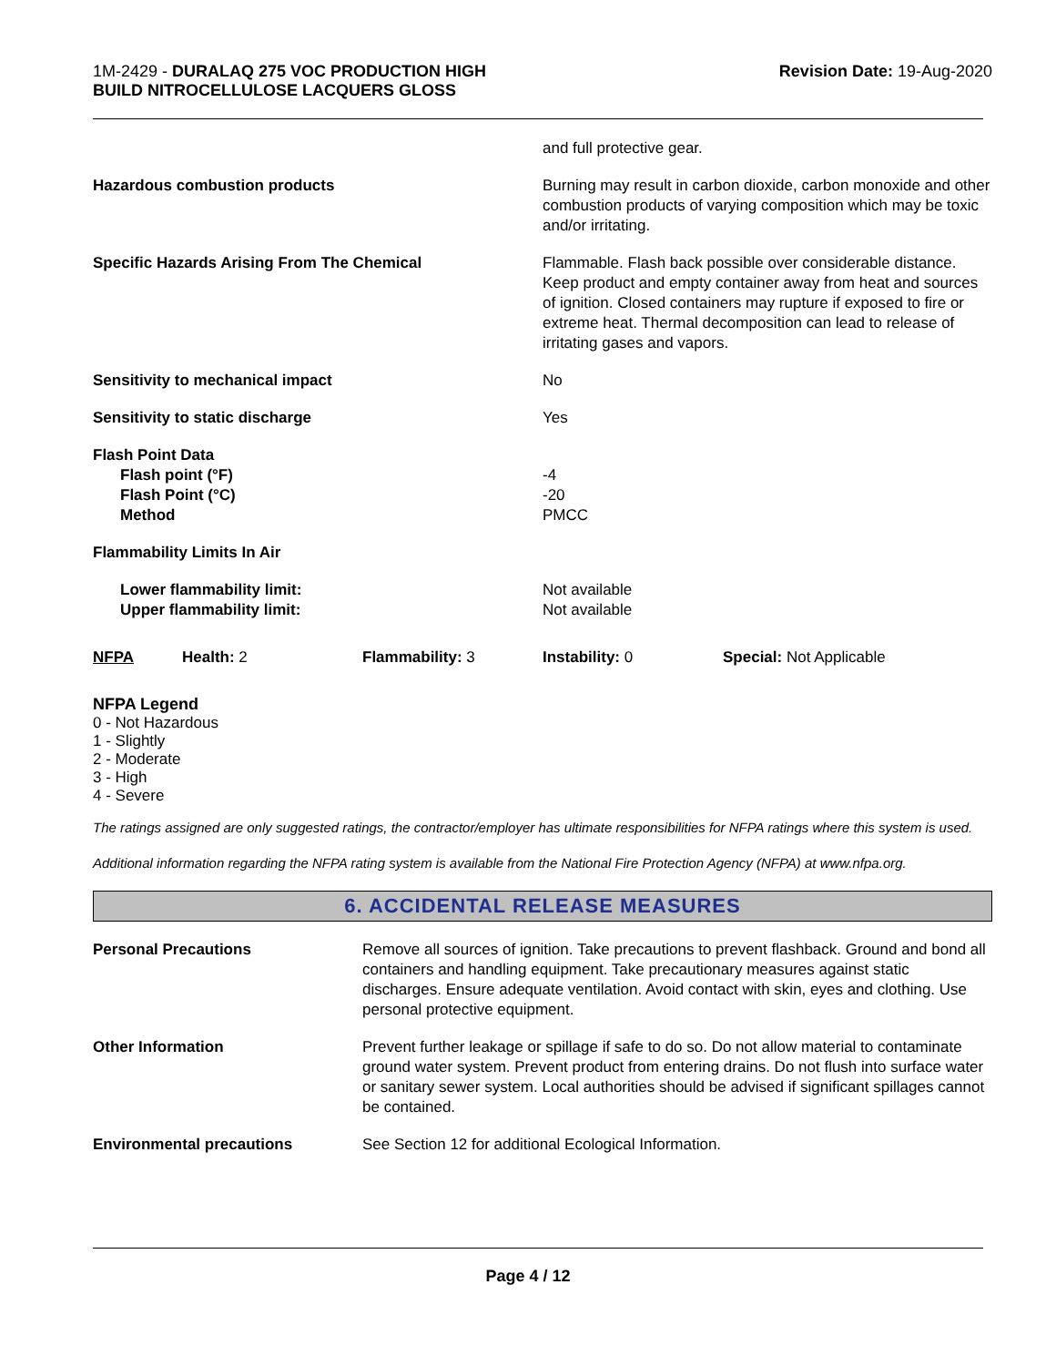1M-2429 - DURALAQ 275 VOC PRODUCTION HIGH
BUILD NITROCELLULOSE LACQUERS GLOSS
Revision Date: 19-Aug-2020
| | and full protective gear. |
| Hazardous combustion products | Burning may result in carbon dioxide, carbon monoxide and other combustion products of varying composition which may be toxic and/or irritating. |
| Specific Hazards Arising From The Chemical | Flammable. Flash back possible over considerable distance. Keep product and empty container away from heat and sources of ignition. Closed containers may rupture if exposed to fire or extreme heat. Thermal decomposition can lead to release of irritating gases and vapors. |
| Sensitivity to mechanical impact | No |
| Sensitivity to static discharge | Yes |
| Flash Point Data Flash point (°F) Flash Point (°C) Method | -4 -20 PMCC |
| Flammability Limits In Air | |
| Lower flammability limit: Upper flammability limit: | Not available Not available |
| NFPA | Health: 2 | Flammability: 3 | Instability: 0 | Special: Not Applicable |
NFPA Legend
0 - Not Hazardous
1 - Slightly
2 - Moderate
3 - High
4 - Severe
The ratings assigned are only suggested ratings, the contractor/employer has ultimate responsibilities for NFPA ratings where this system is used.
Additional information regarding the NFPA rating system is available from the National Fire Protection Agency (NFPA) at www.nfpa.org.
6. ACCIDENTAL RELEASE MEASURES
| Personal Precautions | Remove all sources of ignition. Take precautions to prevent flashback. Ground and bond all containers and handling equipment. Take precautionary measures against static discharges. Ensure adequate ventilation. Avoid contact with skin, eyes and clothing. Use personal protective equipment. |
| Other Information | Prevent further leakage or spillage if safe to do so. Do not allow material to contaminate ground water system. Prevent product from entering drains. Do not flush into surface water or sanitary sewer system. Local authorities should be advised if significant spillages cannot be contained. |
| Environmental precautions | See Section 12 for additional Ecological Information. |
Page 4 / 12